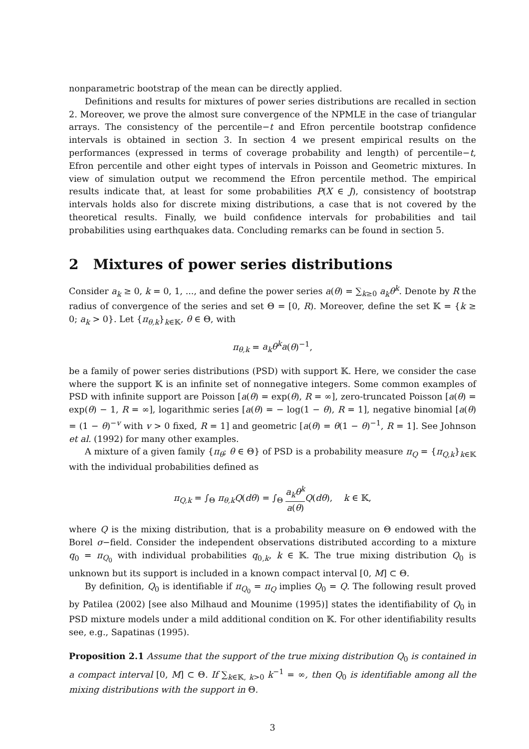nonparametric bootstrap of the mean can be directly applied.
Definitions and results for mixtures of power series distributions are recalled in section 2. Moreover, we prove the almost sure convergence of the NPMLE in the case of triangular arrays. The consistency of the percentile−t and Efron percentile bootstrap confidence intervals is obtained in section 3. In section 4 we present empirical results on the performances (expressed in terms of coverage probability and length) of percentile−t, Efron percentile and other eight types of intervals in Poisson and Geometric mixtures. In view of simulation output we recommend the Efron percentile method. The empirical results indicate that, at least for some probabilities P(X ∈ J), consistency of bootstrap intervals holds also for discrete mixing distributions, a case that is not covered by the theoretical results. Finally, we build confidence intervals for probabilities and tail probabilities using earthquakes data. Concluding remarks can be found in section 5.
2 Mixtures of power series distributions
Consider a<sub>k</sub> ≥ 0, k = 0, 1, ..., and define the power series a(θ) = ∑<sub>k≥0</sub> a<sub>k</sub>θ<sup>k</sup>. Denote by R the radius of convergence of the series and set Θ = [0, R). Moreover, define the set 𝕂 = {k ≥ 0; a<sub>k</sub> > 0}. Let {π<sub>θ,k</sub>}<sub>k∈𝕂</sub>, θ ∈ Θ, with
π<sub>θ,k</sub> = a<sub>k</sub>θ<sup>k</sup>a(θ)<sup>−1</sup>,
be a family of power series distributions (PSD) with support 𝕂. Here, we consider the case where the support 𝕂 is an infinite set of nonnegative integers. Some common examples of PSD with infinite support are Poisson [a(θ) = exp(θ), R = ∞], zero-truncated Poisson [a(θ) = exp(θ) − 1, R = ∞], logarithmic series [a(θ) = − log(1 − θ), R = 1], negative binomial [a(θ) = (1 − θ)<sup>−v</sup> with v > 0 fixed, R = 1] and geometric [a(θ) = θ(1 − θ)<sup>−1</sup>, R = 1]. See Johnson et al. (1992) for many other examples.
A mixture of a given family {π<sub>θ</sub>; θ ∈ Θ} of PSD is a probability measure π<sub>Q</sub> = {π<sub>Q,k</sub>}<sub>k∈𝕂</sub> with the individual probabilities defined as
π<sub>Q,k</sub> = ∫<sub>Θ</sub> π<sub>θ,k</sub>Q(dθ) = ∫<sub>Θ</sub> a<sub>k</sub>θ<sup>k</sup> a(θ) Q(dθ), k ∈ 𝕂,
where Q is the mixing distribution, that is a probability measure on Θ endowed with the Borel σ−field. Consider the independent observations distributed according to a mixture q<sub>0</sub> = π<sub>Q<sub>0</sub></sub> with individual probabilities q<sub>0,k</sub>, k ∈ 𝕂. The true mixing distribution Q<sub>0</sub> is unknown but its support is included in a known compact interval [0, M] ⊂ Θ.
By definition, Q<sub>0</sub> is identifiable if π<sub>Q<sub>0</sub></sub> = π<sub>Q</sub> implies Q<sub>0</sub> = Q. The following result proved by Patilea (2002) [see also Milhaud and Mounime (1995)] states the identifiability of Q<sub>0</sub> in PSD mixture models under a mild additional condition on 𝕂. For other identifiability results see, e.g., Sapatinas (1995).
Proposition 2.1 Assume that the support of the true mixing distribution Q<sub>0</sub> is contained in a compact interval [0, M] ⊂ Θ. If ∑<sub>k∈𝕂, k>0</sub> k<sup>−1</sup> = ∞, then Q<sub>0</sub> is identifiable among all the mixing distributions with the support in Θ.
3